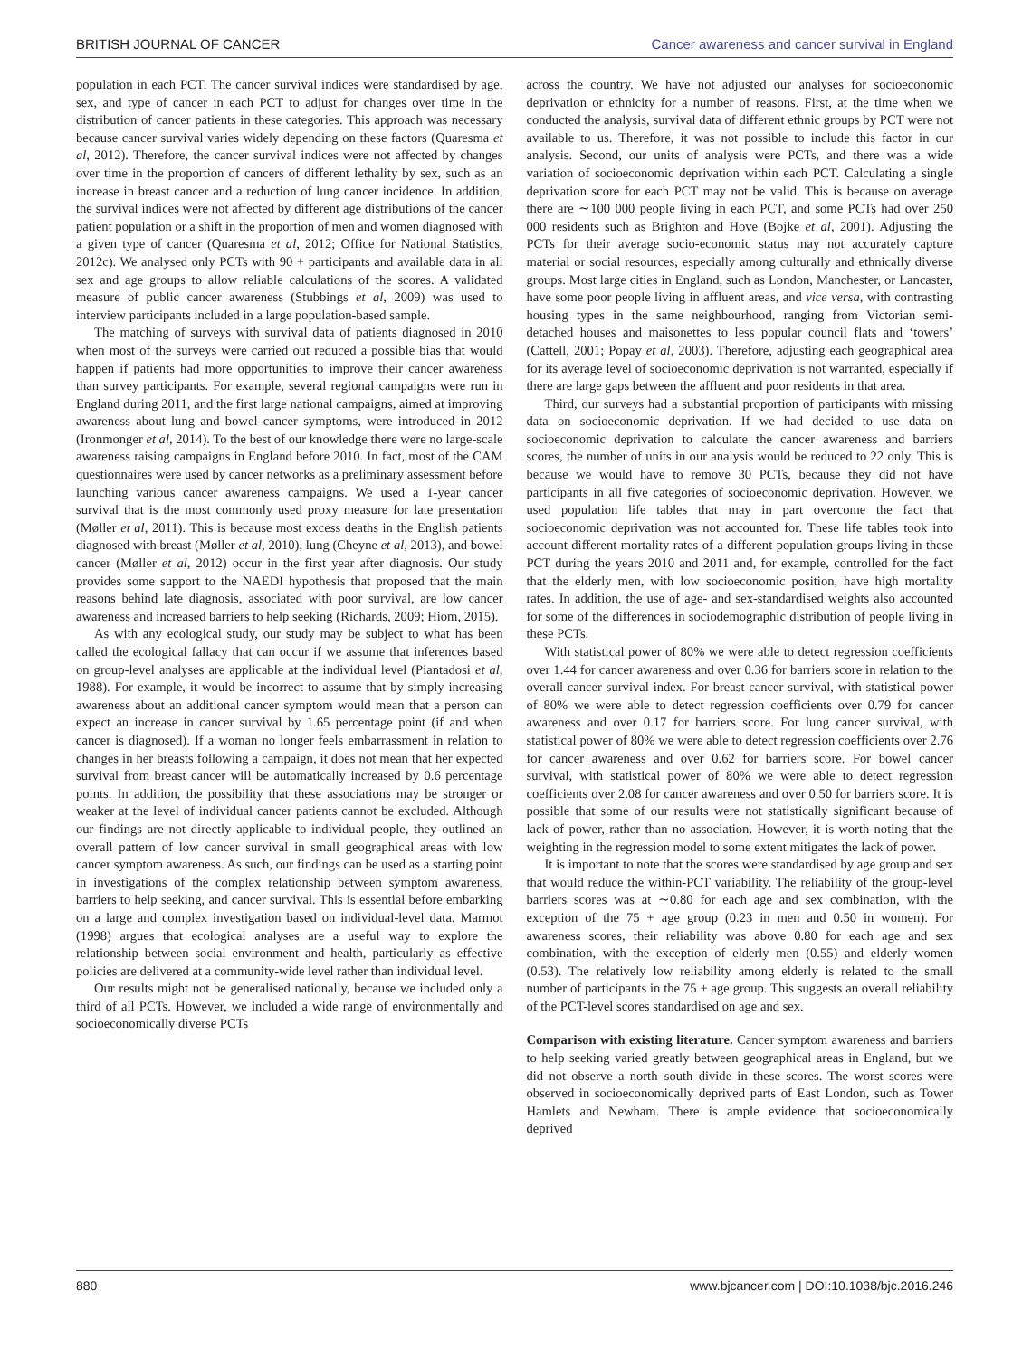BRITISH JOURNAL OF CANCER Cancer awareness and cancer survival in England
population in each PCT. The cancer survival indices were standardised by age, sex, and type of cancer in each PCT to adjust for changes over time in the distribution of cancer patients in these categories. This approach was necessary because cancer survival varies widely depending on these factors (Quaresma et al, 2012). Therefore, the cancer survival indices were not affected by changes over time in the proportion of cancers of different lethality by sex, such as an increase in breast cancer and a reduction of lung cancer incidence. In addition, the survival indices were not affected by different age distributions of the cancer patient population or a shift in the proportion of men and women diagnosed with a given type of cancer (Quaresma et al, 2012; Office for National Statistics, 2012c). We analysed only PCTs with 90 + participants and available data in all sex and age groups to allow reliable calculations of the scores. A validated measure of public cancer awareness (Stubbings et al, 2009) was used to interview participants included in a large population-based sample.
The matching of surveys with survival data of patients diagnosed in 2010 when most of the surveys were carried out reduced a possible bias that would happen if patients had more opportunities to improve their cancer awareness than survey participants. For example, several regional campaigns were run in England during 2011, and the first large national campaigns, aimed at improving awareness about lung and bowel cancer symptoms, were introduced in 2012 (Ironmonger et al, 2014). To the best of our knowledge there were no large-scale awareness raising campaigns in England before 2010. In fact, most of the CAM questionnaires were used by cancer networks as a preliminary assessment before launching various cancer awareness campaigns. We used a 1-year cancer survival that is the most commonly used proxy measure for late presentation (Møller et al, 2011). This is because most excess deaths in the English patients diagnosed with breast (Møller et al, 2010), lung (Cheyne et al, 2013), and bowel cancer (Møller et al, 2012) occur in the first year after diagnosis. Our study provides some support to the NAEDI hypothesis that proposed that the main reasons behind late diagnosis, associated with poor survival, are low cancer awareness and increased barriers to help seeking (Richards, 2009; Hiom, 2015).
As with any ecological study, our study may be subject to what has been called the ecological fallacy that can occur if we assume that inferences based on group-level analyses are applicable at the individual level (Piantadosi et al, 1988). For example, it would be incorrect to assume that by simply increasing awareness about an additional cancer symptom would mean that a person can expect an increase in cancer survival by 1.65 percentage point (if and when cancer is diagnosed). If a woman no longer feels embarrassment in relation to changes in her breasts following a campaign, it does not mean that her expected survival from breast cancer will be automatically increased by 0.6 percentage points. In addition, the possibility that these associations may be stronger or weaker at the level of individual cancer patients cannot be excluded. Although our findings are not directly applicable to individual people, they outlined an overall pattern of low cancer survival in small geographical areas with low cancer symptom awareness. As such, our findings can be used as a starting point in investigations of the complex relationship between symptom awareness, barriers to help seeking, and cancer survival. This is essential before embarking on a large and complex investigation based on individual-level data. Marmot (1998) argues that ecological analyses are a useful way to explore the relationship between social environment and health, particularly as effective policies are delivered at a community-wide level rather than individual level.
Our results might not be generalised nationally, because we included only a third of all PCTs. However, we included a wide range of environmentally and socioeconomically diverse PCTs
across the country. We have not adjusted our analyses for socioeconomic deprivation or ethnicity for a number of reasons. First, at the time when we conducted the analysis, survival data of different ethnic groups by PCT were not available to us. Therefore, it was not possible to include this factor in our analysis. Second, our units of analysis were PCTs, and there was a wide variation of socioeconomic deprivation within each PCT. Calculating a single deprivation score for each PCT may not be valid. This is because on average there are ∼100 000 people living in each PCT, and some PCTs had over 250 000 residents such as Brighton and Hove (Bojke et al, 2001). Adjusting the PCTs for their average socio-economic status may not accurately capture material or social resources, especially among culturally and ethnically diverse groups. Most large cities in England, such as London, Manchester, or Lancaster, have some poor people living in affluent areas, and vice versa, with contrasting housing types in the same neighbourhood, ranging from Victorian semi-detached houses and maisonettes to less popular council flats and ‘towers’ (Cattell, 2001; Popay et al, 2003). Therefore, adjusting each geographical area for its average level of socioeconomic deprivation is not warranted, especially if there are large gaps between the affluent and poor residents in that area.
Third, our surveys had a substantial proportion of participants with missing data on socioeconomic deprivation. If we had decided to use data on socioeconomic deprivation to calculate the cancer awareness and barriers scores, the number of units in our analysis would be reduced to 22 only. This is because we would have to remove 30 PCTs, because they did not have participants in all five categories of socioeconomic deprivation. However, we used population life tables that may in part overcome the fact that socioeconomic deprivation was not accounted for. These life tables took into account different mortality rates of a different population groups living in these PCT during the years 2010 and 2011 and, for example, controlled for the fact that the elderly men, with low socioeconomic position, have high mortality rates. In addition, the use of age- and sex-standardised weights also accounted for some of the differences in sociodemographic distribution of people living in these PCTs.
With statistical power of 80% we were able to detect regression coefficients over 1.44 for cancer awareness and over 0.36 for barriers score in relation to the overall cancer survival index. For breast cancer survival, with statistical power of 80% we were able to detect regression coefficients over 0.79 for cancer awareness and over 0.17 for barriers score. For lung cancer survival, with statistical power of 80% we were able to detect regression coefficients over 2.76 for cancer awareness and over 0.62 for barriers score. For bowel cancer survival, with statistical power of 80% we were able to detect regression coefficients over 2.08 for cancer awareness and over 0.50 for barriers score. It is possible that some of our results were not statistically significant because of lack of power, rather than no association. However, it is worth noting that the weighting in the regression model to some extent mitigates the lack of power.
It is important to note that the scores were standardised by age group and sex that would reduce the within-PCT variability. The reliability of the group-level barriers scores was at ∼0.80 for each age and sex combination, with the exception of the 75 + age group (0.23 in men and 0.50 in women). For awareness scores, their reliability was above 0.80 for each age and sex combination, with the exception of elderly men (0.55) and elderly women (0.53). The relatively low reliability among elderly is related to the small number of participants in the 75 + age group. This suggests an overall reliability of the PCT-level scores standardised on age and sex.
Comparison with existing literature. Cancer symptom awareness and barriers to help seeking varied greatly between geographical areas in England, but we did not observe a north–south divide in these scores. The worst scores were observed in socioeconomically deprived parts of East London, such as Tower Hamlets and Newham. There is ample evidence that socioeconomically deprived
880 www.bjcancer.com | DOI:10.1038/bjc.2016.246